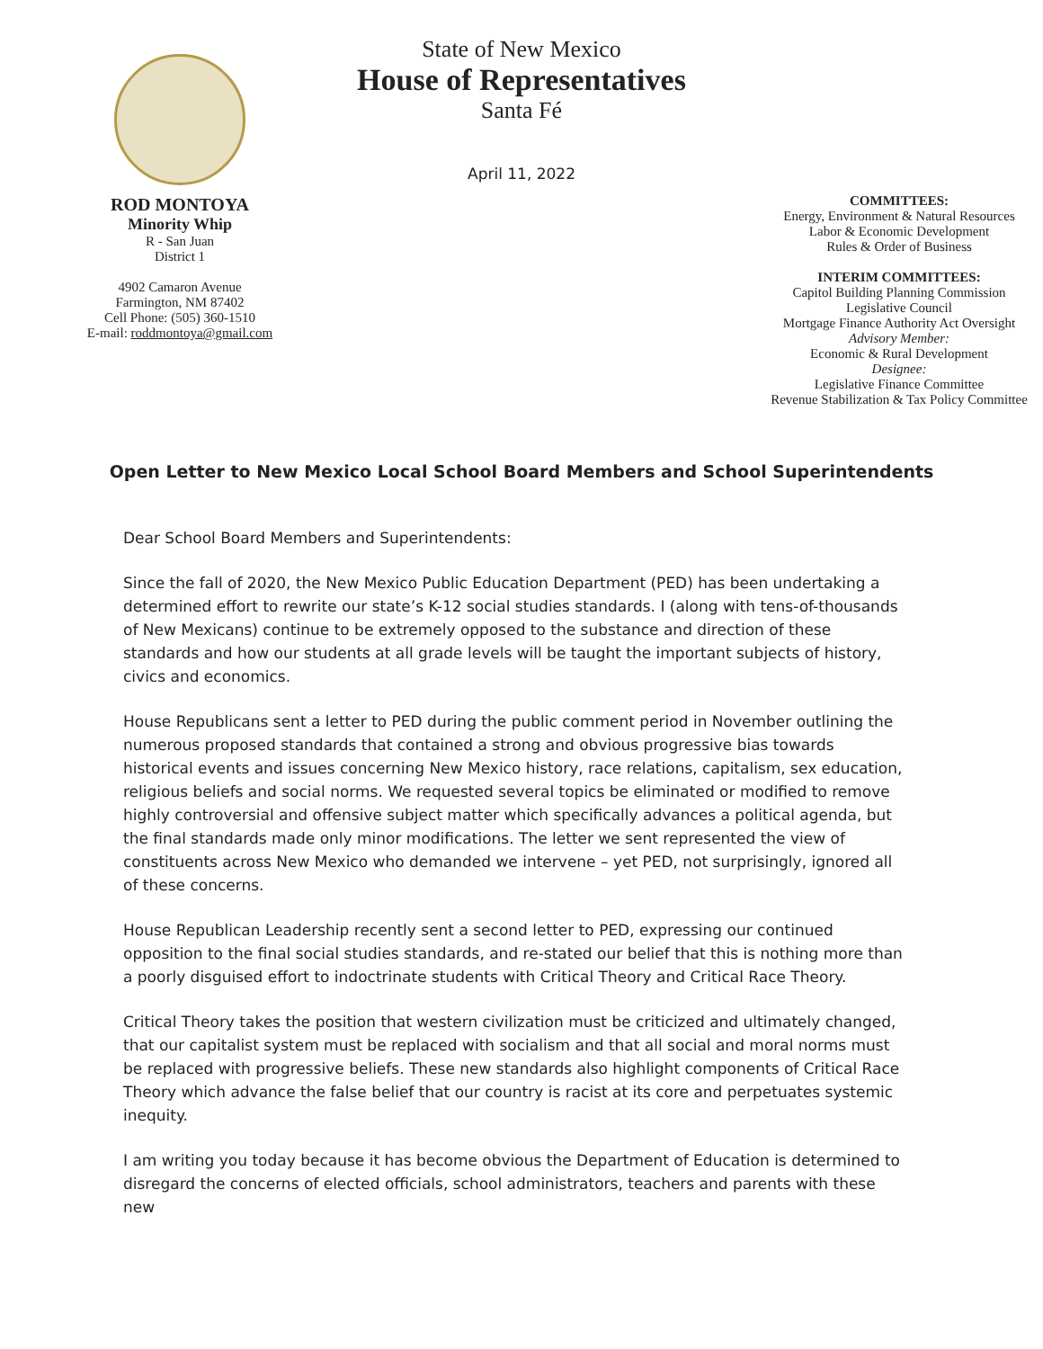ROD MONTOYA
Minority Whip
R - San Juan
District 1
4902 Camaron Avenue
Farmington, NM 87402
Cell Phone: (505) 360-1510
E-mail: roddmontoya@gmail.com
State of New Mexico
House of Representatives
Santa Fé
April 11, 2022
COMMITTEES:
Energy, Environment & Natural Resources
Labor & Economic Development
Rules & Order of Business
INTERIM COMMITTEES:
Capitol Building Planning Commission
Legislative Council
Mortgage Finance Authority Act Oversight
Advisory Member:
Economic & Rural Development
Designee:
Legislative Finance Committee
Revenue Stabilization & Tax Policy Committee
Open Letter to New Mexico Local School Board Members and School Superintendents
Dear School Board Members and Superintendents:
Since the fall of 2020, the New Mexico Public Education Department (PED) has been undertaking a determined effort to rewrite our state’s K-12 social studies standards. I (along with tens-of-thousands of New Mexicans) continue to be extremely opposed to the substance and direction of these standards and how our students at all grade levels will be taught the important subjects of history, civics and economics.
House Republicans sent a letter to PED during the public comment period in November outlining the numerous proposed standards that contained a strong and obvious progressive bias towards historical events and issues concerning New Mexico history, race relations, capitalism, sex education, religious beliefs and social norms. We requested several topics be eliminated or modified to remove highly controversial and offensive subject matter which specifically advances a political agenda, but the final standards made only minor modifications. The letter we sent represented the view of constituents across New Mexico who demanded we intervene – yet PED, not surprisingly, ignored all of these concerns.
House Republican Leadership recently sent a second letter to PED, expressing our continued opposition to the final social studies standards, and re-stated our belief that this is nothing more than a poorly disguised effort to indoctrinate students with Critical Theory and Critical Race Theory.
Critical Theory takes the position that western civilization must be criticized and ultimately changed, that our capitalist system must be replaced with socialism and that all social and moral norms must be replaced with progressive beliefs. These new standards also highlight components of Critical Race Theory which advance the false belief that our country is racist at its core and perpetuates systemic inequity.
I am writing you today because it has become obvious the Department of Education is determined to disregard the concerns of elected officials, school administrators, teachers and parents with these new